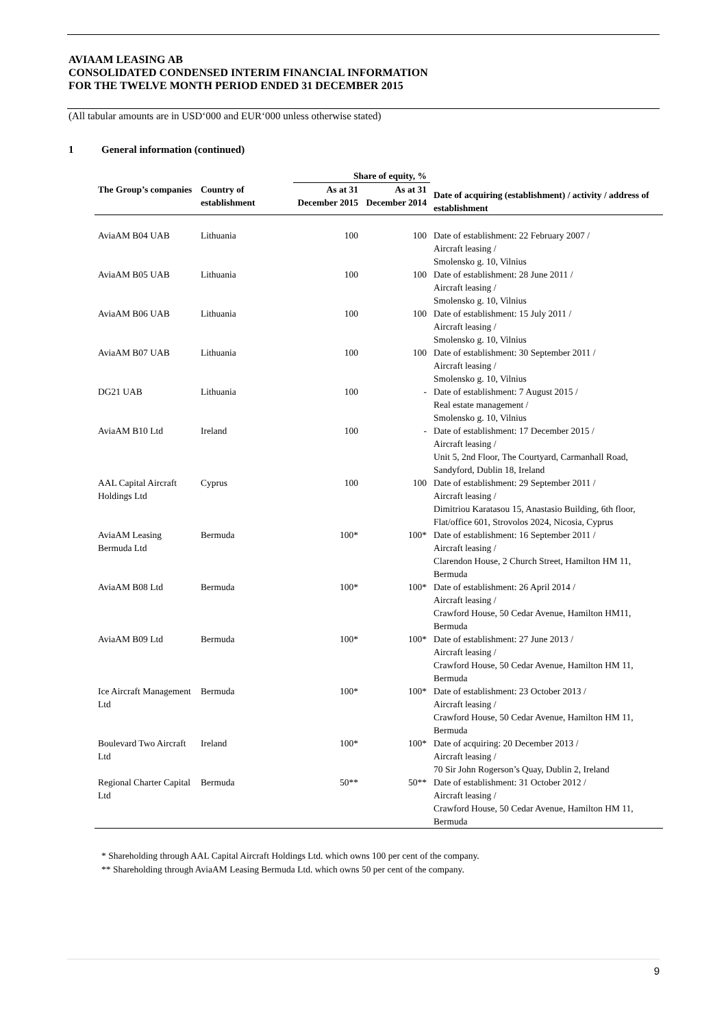AVIAAM LEASING AB
CONSOLIDATED CONDENSED INTERIM FINANCIAL INFORMATION
FOR THE TWELVE MONTH PERIOD ENDED 31 DECEMBER 2015
(All tabular amounts are in USD‘000 and EUR‘000 unless otherwise stated)
1 General information (continued)
| | | Share of equity, % | | |
| --- | --- | --- | --- | --- |
| The Group’s companies | Country of establishment | As at 31 December 2015 | As at 31 December 2014 | Date of acquiring (establishment) / activity / address of establishment |
| AviaAM B04 UAB | Lithuania | 100 | 100 | Date of establishment: 22 February 2007 / Aircraft leasing / Smolensko g. 10, Vilnius |
| AviaAM B05 UAB | Lithuania | 100 | 100 | Date of establishment: 28 June 2011 / Aircraft leasing / Smolensko g. 10, Vilnius |
| AviaAM B06 UAB | Lithuania | 100 | 100 | Date of establishment: 15 July 2011 / Aircraft leasing / Smolensko g. 10, Vilnius |
| AviaAM B07 UAB | Lithuania | 100 | 100 | Date of establishment: 30 September 2011 / Aircraft leasing / Smolensko g. 10, Vilnius |
| DG21 UAB | Lithuania | 100 | - | Date of establishment: 7 August 2015 / Real estate management / Smolensko g. 10, Vilnius |
| AviaAM B10 Ltd | Ireland | 100 | - | Date of establishment: 17 December 2015 / Aircraft leasing / Unit 5, 2nd Floor, The Courtyard, Carmanhall Road, Sandyford, Dublin 18, Ireland |
| AAL Capital Aircraft Holdings Ltd | Cyprus | 100 | 100 | Date of establishment: 29 September 2011 / Aircraft leasing / Dimitriou Karatasou 15, Anastasio Building, 6th floor, Flat/office 601, Strovolos 2024, Nicosia, Cyprus |
| AviaAM Leasing Bermuda Ltd | Bermuda | 100* | 100* | Date of establishment: 16 September 2011 / Aircraft leasing / Clarendon House, 2 Church Street, Hamilton HM 11, Bermuda |
| AviaAM B08 Ltd | Bermuda | 100* | 100* | Date of establishment: 26 April 2014 / Aircraft leasing / Crawford House, 50 Cedar Avenue, Hamilton HM11, Bermuda |
| AviaAM B09 Ltd | Bermuda | 100* | 100* | Date of establishment: 27 June 2013 / Aircraft leasing / Crawford House, 50 Cedar Avenue, Hamilton HM 11, Bermuda |
| Ice Aircraft Management Ltd | Bermuda | 100* | 100* | Date of establishment: 23 October 2013 / Aircraft leasing / Crawford House, 50 Cedar Avenue, Hamilton HM 11, Bermuda |
| Boulevard Two Aircraft Ltd | Ireland | 100* | 100* | Date of acquiring: 20 December 2013 / Aircraft leasing / 70 Sir John Rogerson’s Quay, Dublin 2, Ireland |
| Regional Charter Capital Ltd | Bermuda | 50** | 50** | Date of establishment: 31 October 2012 / Aircraft leasing / Crawford House, 50 Cedar Avenue, Hamilton HM 11, Bermuda |
* Shareholding through AAL Capital Aircraft Holdings Ltd. which owns 100 per cent of the company.
** Shareholding through AviaAM Leasing Bermuda Ltd. which owns 50 per cent of the company.
9